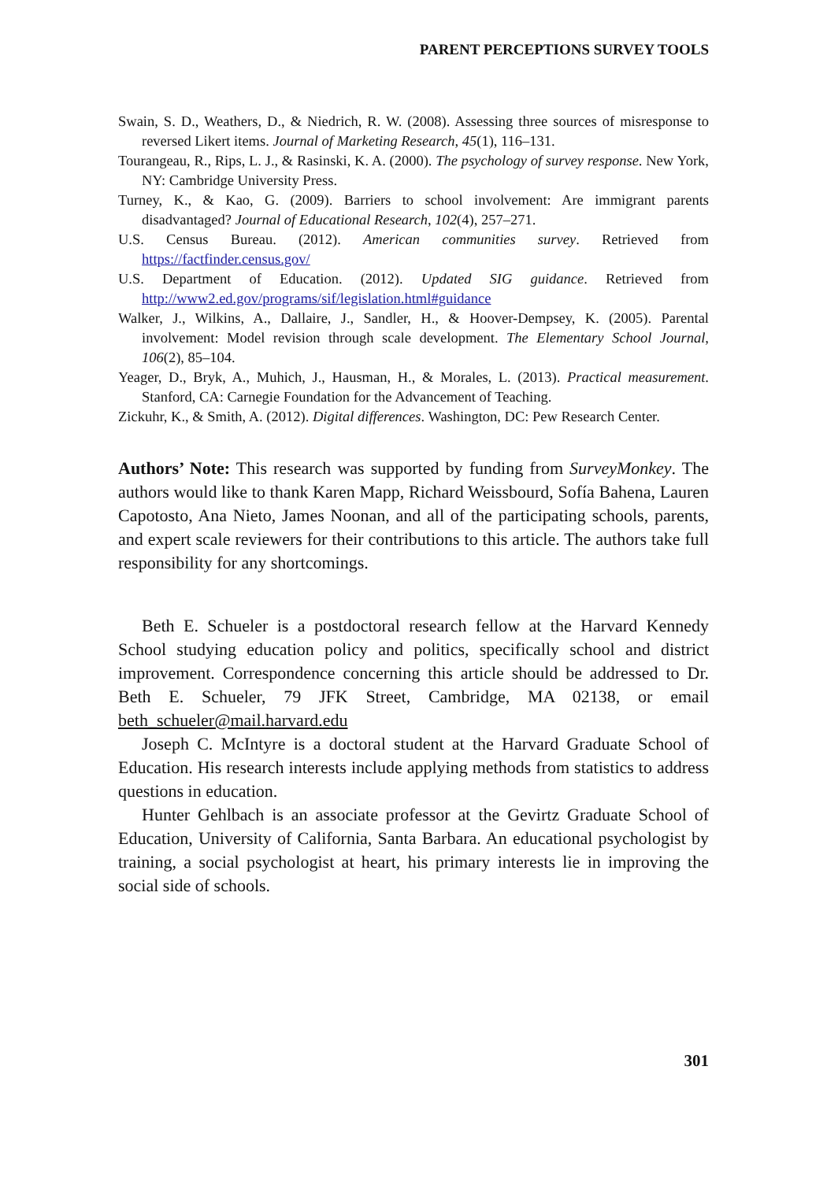PARENT PERCEPTIONS SURVEY TOOLS
Swain, S. D., Weathers, D., & Niedrich, R. W. (2008). Assessing three sources of misresponse to reversed Likert items. Journal of Marketing Research, 45(1), 116–131.
Tourangeau, R., Rips, L. J., & Rasinski, K. A. (2000). The psychology of survey response. New York, NY: Cambridge University Press.
Turney, K., & Kao, G. (2009). Barriers to school involvement: Are immigrant parents disadvantaged? Journal of Educational Research, 102(4), 257–271.
U.S. Census Bureau. (2012). American communities survey. Retrieved from https://factfinder.census.gov/
U.S. Department of Education. (2012). Updated SIG guidance. Retrieved from http://www2.ed.gov/programs/sif/legislation.html#guidance
Walker, J., Wilkins, A., Dallaire, J., Sandler, H., & Hoover-Dempsey, K. (2005). Parental involvement: Model revision through scale development. The Elementary School Journal, 106(2), 85–104.
Yeager, D., Bryk, A., Muhich, J., Hausman, H., & Morales, L. (2013). Practical measurement. Stanford, CA: Carnegie Foundation for the Advancement of Teaching.
Zickuhr, K., & Smith, A. (2012). Digital differences. Washington, DC: Pew Research Center.
Authors’ Note: This research was supported by funding from SurveyMonkey. The authors would like to thank Karen Mapp, Richard Weissbourd, Sofía Bahena, Lauren Capotosto, Ana Nieto, James Noonan, and all of the participating schools, parents, and expert scale reviewers for their contributions to this article. The authors take full responsibility for any shortcomings.
Beth E. Schueler is a postdoctoral research fellow at the Harvard Kennedy School studying education policy and politics, specifically school and district improvement. Correspondence concerning this article should be addressed to Dr. Beth E. Schueler, 79 JFK Street, Cambridge, MA 02138, or email beth_schueler@mail.harvard.edu
Joseph C. McIntyre is a doctoral student at the Harvard Graduate School of Education. His research interests include applying methods from statistics to address questions in education.
Hunter Gehlbach is an associate professor at the Gevirtz Graduate School of Education, University of California, Santa Barbara. An educational psychologist by training, a social psychologist at heart, his primary interests lie in improving the social side of schools.
301